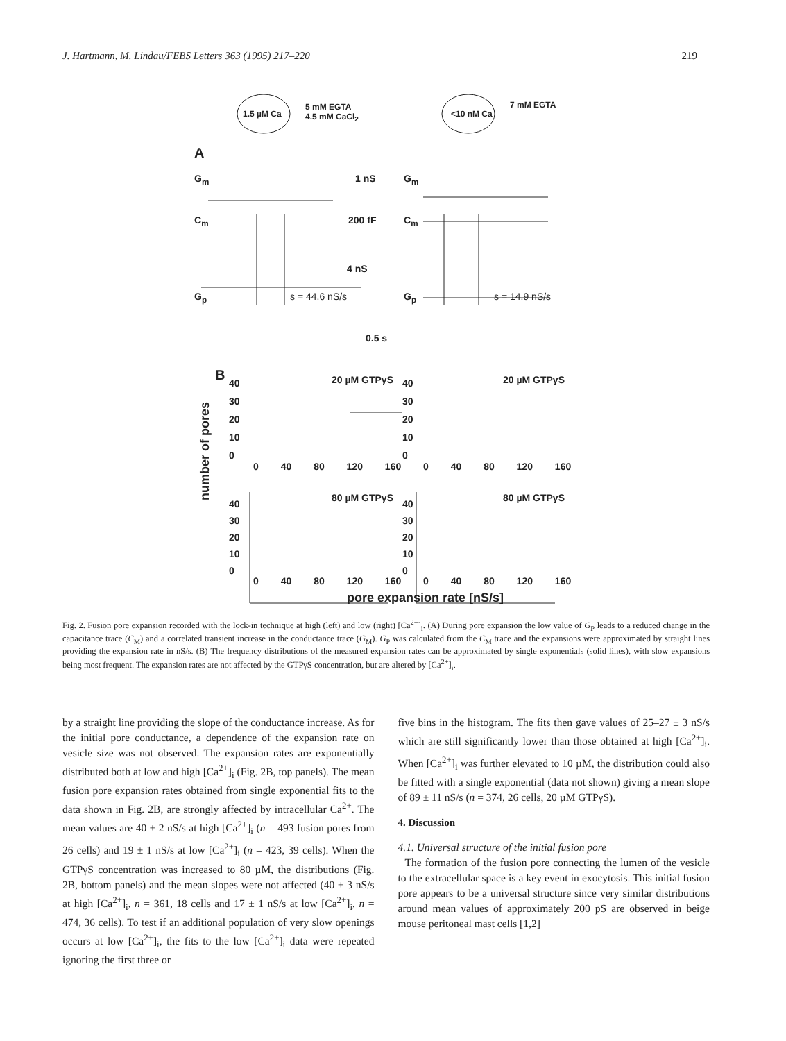J. Hartmann, M. Lindau/FEBS Letters 363 (1995) 217–220 219
1.5 µM Ca
5 mM EGTA
4.5 mM CaCl<sub>2</sub>
<10 nM Ca
7 mM EGTA
A
G<sub>m</sub> 1 nS G<sub>m</sub>
C<sub>m</sub> 200 fF C<sub>m</sub>
4 nS
G<sub>p</sub> s = 44.6 nS/s G<sub>p</sub> s = 14.9 nS/s
0.5 s
B 20 µM GTPγS 20 µM GTPγS
40
30
20
10
0
40
30
20
10
0
0 40 80 120 160 0 40 80 120 160
number of pores
80 µM GTPγS 80 µM GTPγS
40
30
20
10
0
40
30
20
10
0
0 40 80 120 160 0 40 80 120 160
pore expansion rate [nS/s]
Fig. 2. Fusion pore expansion recorded with the lock-in technique at high (left) and low (right) [Ca<sup>2+</sup>]<sub>i</sub>. (A) During pore expansion the low value of G<sub>P</sub> leads to a reduced change in the capacitance trace (C<sub>M</sub>) and a correlated transient increase in the conductance trace (G<sub>M</sub>). G<sub>P</sub> was calculated from the C<sub>M</sub> trace and the expansions were approximated by straight lines providing the expansion rate in nS/s. (B) The frequency distributions of the measured expansion rates can be approximated by single exponentials (solid lines), with slow expansions being most frequent. The expansion rates are not affected by the GTPγS concentration, but are altered by [Ca<sup>2+</sup>]<sub>i</sub>.
by a straight line providing the slope of the conductance increase. As for the initial pore conductance, a dependence of the expansion rate on vesicle size was not observed. The expansion rates are exponentially distributed both at low and high [Ca<sup>2+</sup>]<sub>i</sub> (Fig. 2B, top panels). The mean fusion pore expansion rates obtained from single exponential fits to the data shown in Fig. 2B, are strongly affected by intracellular Ca<sup>2+</sup>. The mean values are 40 ± 2 nS/s at high [Ca<sup>2+</sup>]<sub>i</sub> (n = 493 fusion pores from 26 cells) and 19 ± 1 nS/s at low [Ca<sup>2+</sup>]<sub>i</sub> (n = 423, 39 cells). When the GTPγS concentration was increased to 80 µM, the distributions (Fig. 2B, bottom panels) and the mean slopes were not affected (40 ± 3 nS/s at high [Ca<sup>2+</sup>]<sub>i</sub>, n = 361, 18 cells and 17 ± 1 nS/s at low [Ca<sup>2+</sup>]<sub>i</sub>, n = 474, 36 cells). To test if an additional population of very slow openings occurs at low [Ca<sup>2+</sup>]<sub>i</sub>, the fits to the low [Ca<sup>2+</sup>]<sub>i</sub> data were repeated ignoring the first three or
five bins in the histogram. The fits then gave values of 25–27 ± 3 nS/s which are still significantly lower than those obtained at high [Ca<sup>2+</sup>]<sub>i</sub>. When [Ca<sup>2+</sup>]<sub>i</sub> was further elevated to 10 µM, the distribution could also be fitted with a single exponential (data not shown) giving a mean slope of 89 ± 11 nS/s (n = 374, 26 cells, 20 µM GTPγS).
4. Discussion
4.1. Universal structure of the initial fusion pore
The formation of the fusion pore connecting the lumen of the vesicle to the extracellular space is a key event in exocytosis. This initial fusion pore appears to be a universal structure since very similar distributions around mean values of approximately 200 pS are observed in beige mouse peritoneal mast cells [1,2]